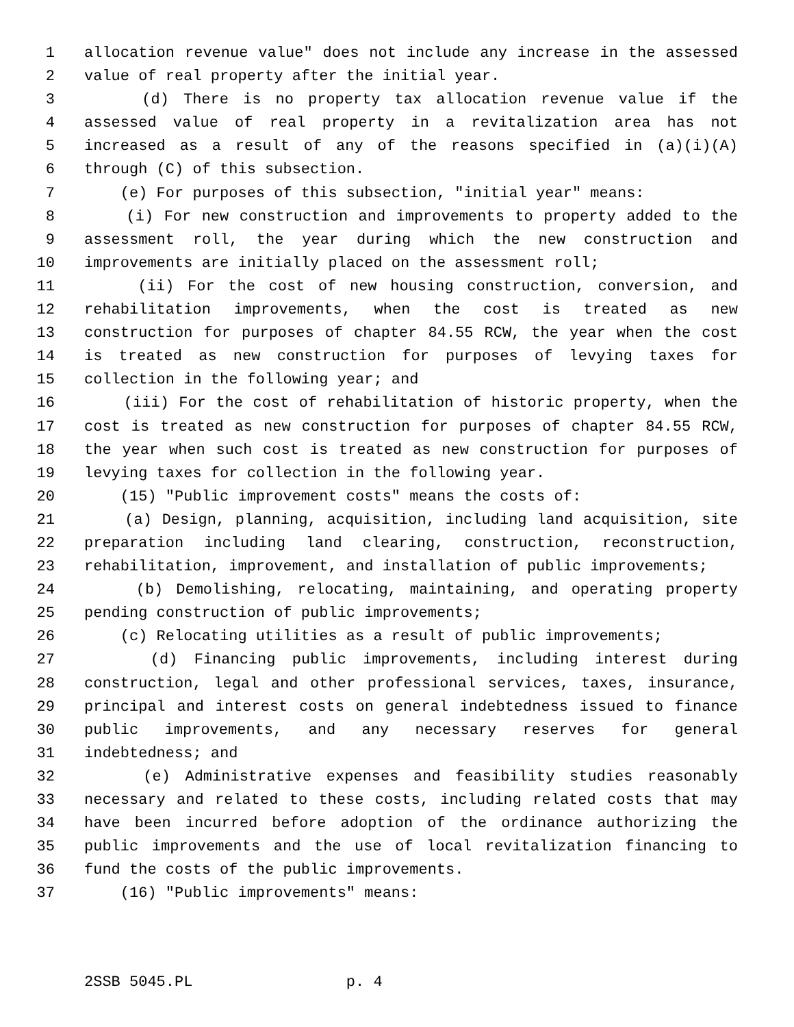1 allocation revenue value" does not include any increase in the assessed
2 value of real property after the initial year.
3 (d) There is no property tax allocation revenue value if the
4 assessed value of real property in a revitalization area has not
5 increased as a result of any of the reasons specified in (a)(i)(A)
6 through (C) of this subsection.
7 (e) For purposes of this subsection, "initial year" means:
8 (i) For new construction and improvements to property added to the
9 assessment roll, the year during which the new construction and
10 improvements are initially placed on the assessment roll;
11 (ii) For the cost of new housing construction, conversion, and
12 rehabilitation improvements, when the cost is treated as new
13 construction for purposes of chapter 84.55 RCW, the year when the cost
14 is treated as new construction for purposes of levying taxes for
15 collection in the following year; and
16 (iii) For the cost of rehabilitation of historic property, when the
17 cost is treated as new construction for purposes of chapter 84.55 RCW,
18 the year when such cost is treated as new construction for purposes of
19 levying taxes for collection in the following year.
20 (15) "Public improvement costs" means the costs of:
21 (a) Design, planning, acquisition, including land acquisition, site
22 preparation including land clearing, construction, reconstruction,
23 rehabilitation, improvement, and installation of public improvements;
24 (b) Demolishing, relocating, maintaining, and operating property
25 pending construction of public improvements;
26 (c) Relocating utilities as a result of public improvements;
27 (d) Financing public improvements, including interest during
28 construction, legal and other professional services, taxes, insurance,
29 principal and interest costs on general indebtedness issued to finance
30 public improvements, and any necessary reserves for general
31 indebtedness; and
32 (e) Administrative expenses and feasibility studies reasonably
33 necessary and related to these costs, including related costs that may
34 have been incurred before adoption of the ordinance authorizing the
35 public improvements and the use of local revitalization financing to
36 fund the costs of the public improvements.
37 (16) "Public improvements" means:
2SSB 5045.PL p. 4